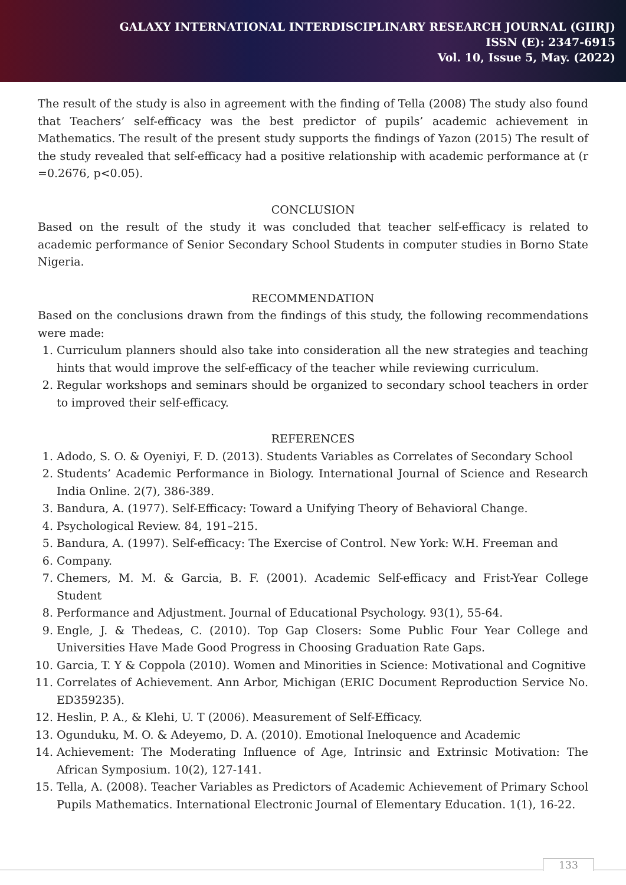GALAXY INTERNATIONAL INTERDISCIPLINARY RESEARCH JOURNAL (GIIRJ)
ISSN (E): 2347-6915
Vol. 10, Issue 5, May. (2022)
The result of the study is also in agreement with the finding of Tella (2008) The study also found that Teachers’ self-efficacy was the best predictor of pupils’ academic achievement in Mathematics. The result of the present study supports the findings of Yazon (2015) The result of the study revealed that self-efficacy had a positive relationship with academic performance at (r =0.2676, p<0.05).
CONCLUSION
Based on the result of the study it was concluded that teacher self-efficacy is related to academic performance of Senior Secondary School Students in computer studies in Borno State Nigeria.
RECOMMENDATION
Based on the conclusions drawn from the findings of this study, the following recommendations were made:
1. Curriculum planners should also take into consideration all the new strategies and teaching hints that would improve the self-efficacy of the teacher while reviewing curriculum.
2. Regular workshops and seminars should be organized to secondary school teachers in order to improved their self-efficacy.
REFERENCES
1. Adodo, S. O. & Oyeniyi, F. D. (2013). Students Variables as Correlates of Secondary School
2. Students’ Academic Performance in Biology. International Journal of Science and Research India Online. 2(7), 386-389.
3. Bandura, A. (1977). Self-Efficacy: Toward a Unifying Theory of Behavioral Change.
4. Psychological Review. 84, 191–215.
5. Bandura, A. (1997). Self-efficacy: The Exercise of Control. New York: W.H. Freeman and
6. Company.
7. Chemers, M. M. & Garcia, B. F. (2001). Academic Self-efficacy and Frist-Year College Student
8. Performance and Adjustment. Journal of Educational Psychology. 93(1), 55-64.
9. Engle, J. & Thedeas, C. (2010). Top Gap Closers: Some Public Four Year College and Universities Have Made Good Progress in Choosing Graduation Rate Gaps.
10. Garcia, T. Y & Coppola (2010). Women and Minorities in Science: Motivational and Cognitive
11. Correlates of Achievement. Ann Arbor, Michigan (ERIC Document Reproduction Service No. ED359235).
12. Heslin, P. A., & Klehi, U. T (2006). Measurement of Self-Efficacy.
13. Ogunduku, M. O. & Adeyemo, D. A. (2010). Emotional Ineloquence and Academic
14. Achievement: The Moderating Influence of Age, Intrinsic and Extrinsic Motivation: The African Symposium. 10(2), 127-141.
15. Tella, A. (2008). Teacher Variables as Predictors of Academic Achievement of Primary School Pupils Mathematics. International Electronic Journal of Elementary Education. 1(1), 16-22.
133